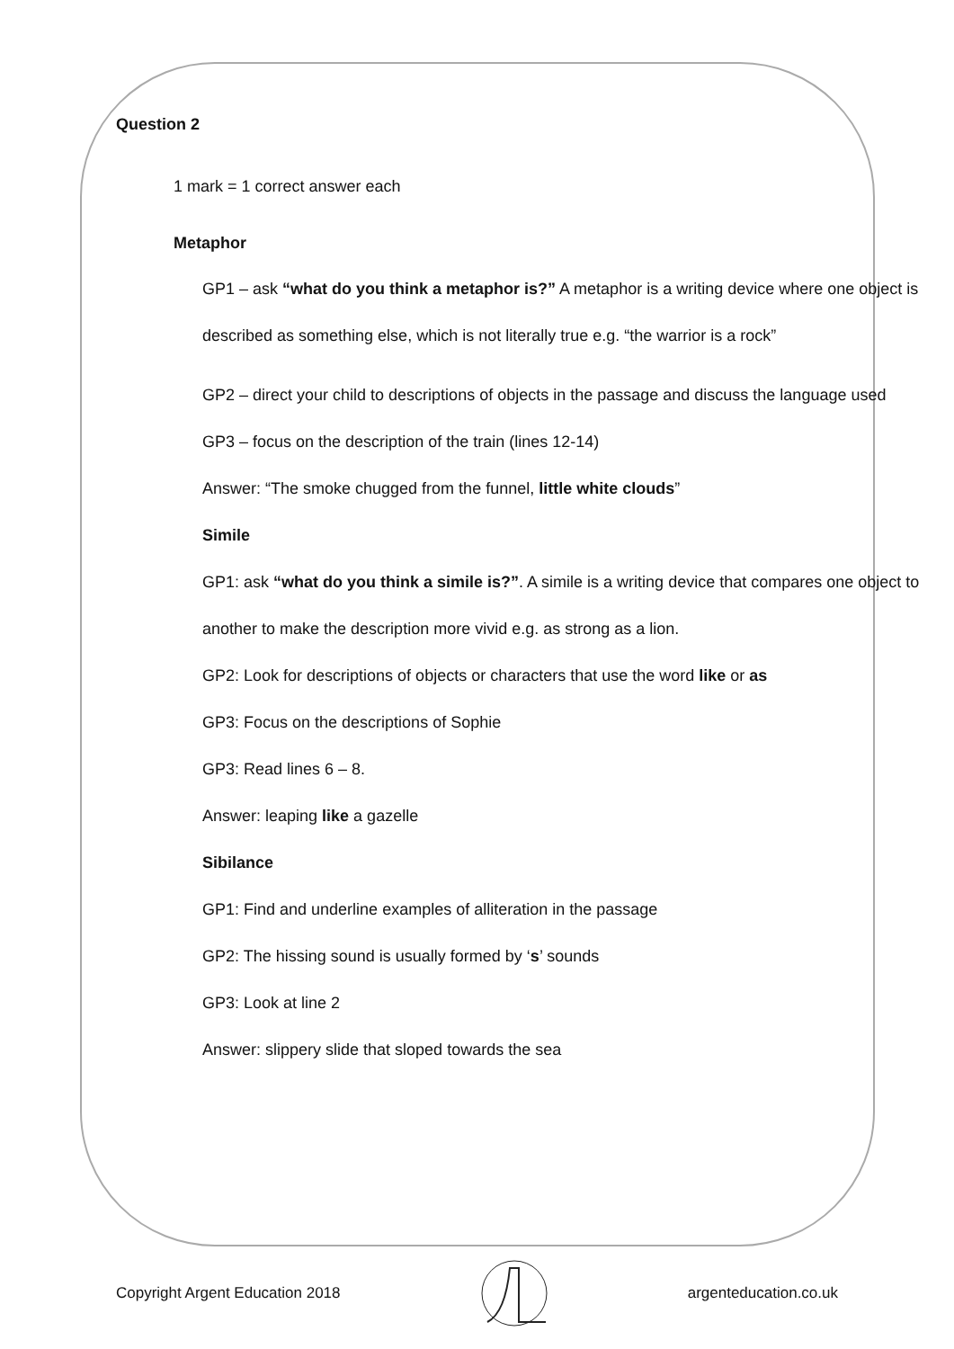Question 2
1 mark = 1 correct answer each
Metaphor
GP1 – ask “what do you think a metaphor is?” A metaphor is a writing device where one object is described as something else, which is not literally true e.g. “the warrior is a rock”
GP2 – direct your child to descriptions of objects in the passage and discuss the language used
GP3 – focus on the description of the train (lines 12-14)
Answer: “The smoke chugged from the funnel, little white clouds”
Simile
GP1: ask “what do you think a simile is?”. A simile is a writing device that compares one object to another to make the description more vivid e.g. as strong as a lion.
GP2: Look for descriptions of objects or characters that use the word like or as
GP3: Focus on the descriptions of Sophie
GP3: Read lines 6 – 8.
Answer: leaping like a gazelle
Sibilance
GP1: Find and underline examples of alliteration in the passage
GP2: The hissing sound is usually formed by ‘s’ sounds
GP3: Look at line 2
Answer: slippery slide that sloped towards the sea
Copyright Argent Education 2018 argenteducation.co.uk